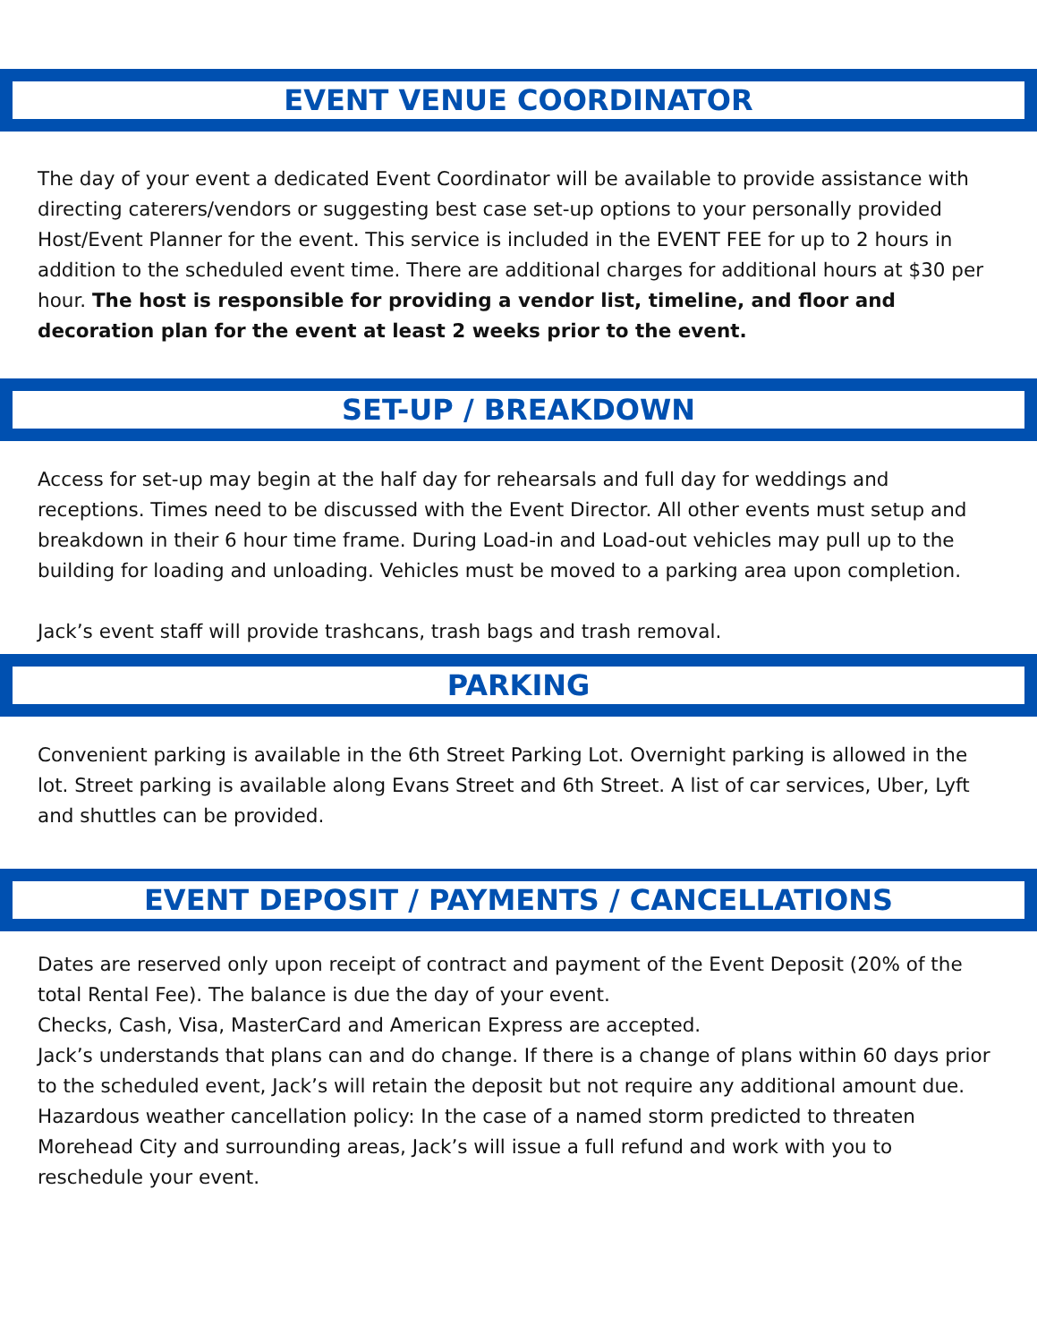EVENT VENUE COORDINATOR
The day of your event a dedicated Event Coordinator will be available to provide assistance with directing caterers/vendors or suggesting best case set-up options to your personally provided Host/Event Planner for the event. This service is included in the EVENT FEE for up to 2 hours in addition to the scheduled event time. There are additional charges for additional hours at $30 per hour. The host is responsible for providing a vendor list, timeline, and floor and decoration plan for the event at least 2 weeks prior to the event.
SET-UP / BREAKDOWN
Access for set-up may begin at the half day for rehearsals and full day for weddings and receptions. Times need to be discussed with the Event Director. All other events must setup and breakdown in their 6 hour time frame. During Load-in and Load-out vehicles may pull up to the building for loading and unloading. Vehicles must be moved to a parking area upon completion.
Jack’s event staff will provide trashcans, trash bags and trash removal.
PARKING
Convenient parking is available in the 6th Street Parking Lot. Overnight parking is allowed in the lot. Street parking is available along Evans Street and 6th Street. A list of car services, Uber, Lyft and shuttles can be provided.
EVENT DEPOSIT / PAYMENTS / CANCELLATIONS
Dates are reserved only upon receipt of contract and payment of the Event Deposit (20% of the total Rental Fee). The balance is due the day of your event.
Checks, Cash, Visa, MasterCard and American Express are accepted.
Jack’s understands that plans can and do change. If there is a change of plans within 60 days prior to the scheduled event, Jack’s will retain the deposit but not require any additional amount due.
Hazardous weather cancellation policy: In the case of a named storm predicted to threaten Morehead City and surrounding areas, Jack’s will issue a full refund and work with you to reschedule your event.